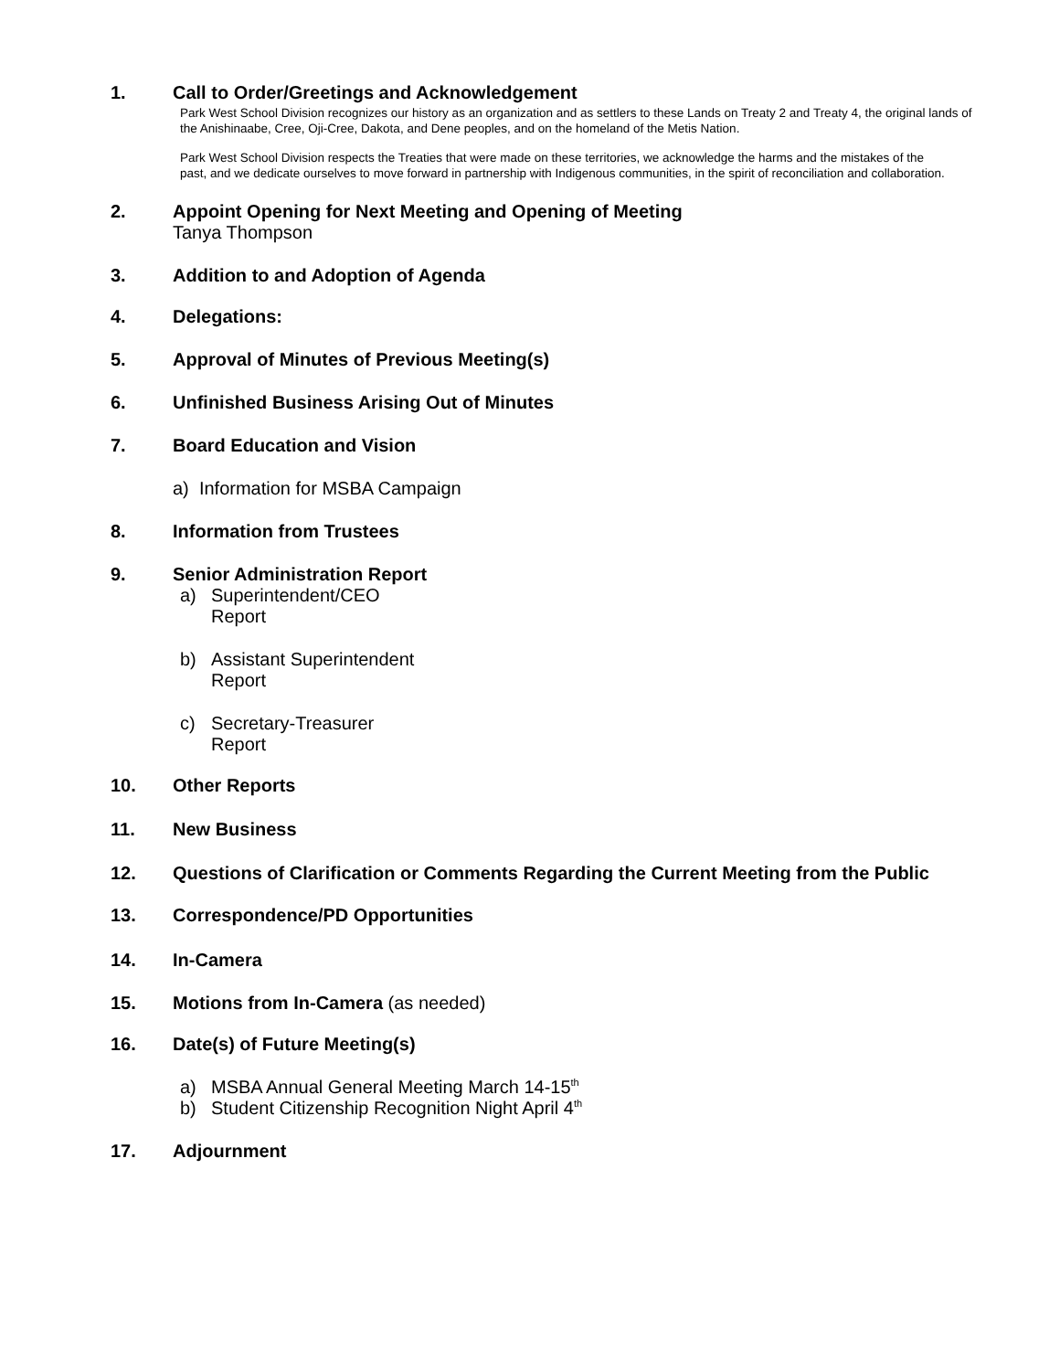1. Call to Order/Greetings and Acknowledgement
Park West School Division recognizes our history as an organization and as settlers to these Lands on Treaty 2 and Treaty 4, the original lands of the Anishinaabe, Cree, Oji-Cree, Dakota, and Dene peoples, and on the homeland of the Metis Nation.
Park West School Division respects the Treaties that were made on these territories, we acknowledge the harms and the mistakes of the past, and we dedicate ourselves to move forward in partnership with Indigenous communities, in the spirit of reconciliation and collaboration.
2. Appoint Opening for Next Meeting and Opening of Meeting
Tanya Thompson
3. Addition to and Adoption of Agenda
4. Delegations:
5. Approval of Minutes of Previous Meeting(s)
6. Unfinished Business Arising Out of Minutes
7. Board Education and Vision
a) Information for MSBA Campaign
8. Information from Trustees
9. Senior Administration Report
a) Superintendent/CEO
Report
b) Assistant Superintendent
Report
c) Secretary-Treasurer
Report
10. Other Reports
11. New Business
12. Questions of Clarification or Comments Regarding the Current Meeting from the Public
13. Correspondence/PD Opportunities
14. In-Camera
15. Motions from In-Camera (as needed)
16. Date(s) of Future Meeting(s)
a) MSBA Annual General Meeting March 14-15<sup>th</sup>
b) Student Citizenship Recognition Night April 4<sup>th</sup>
17. Adjournment